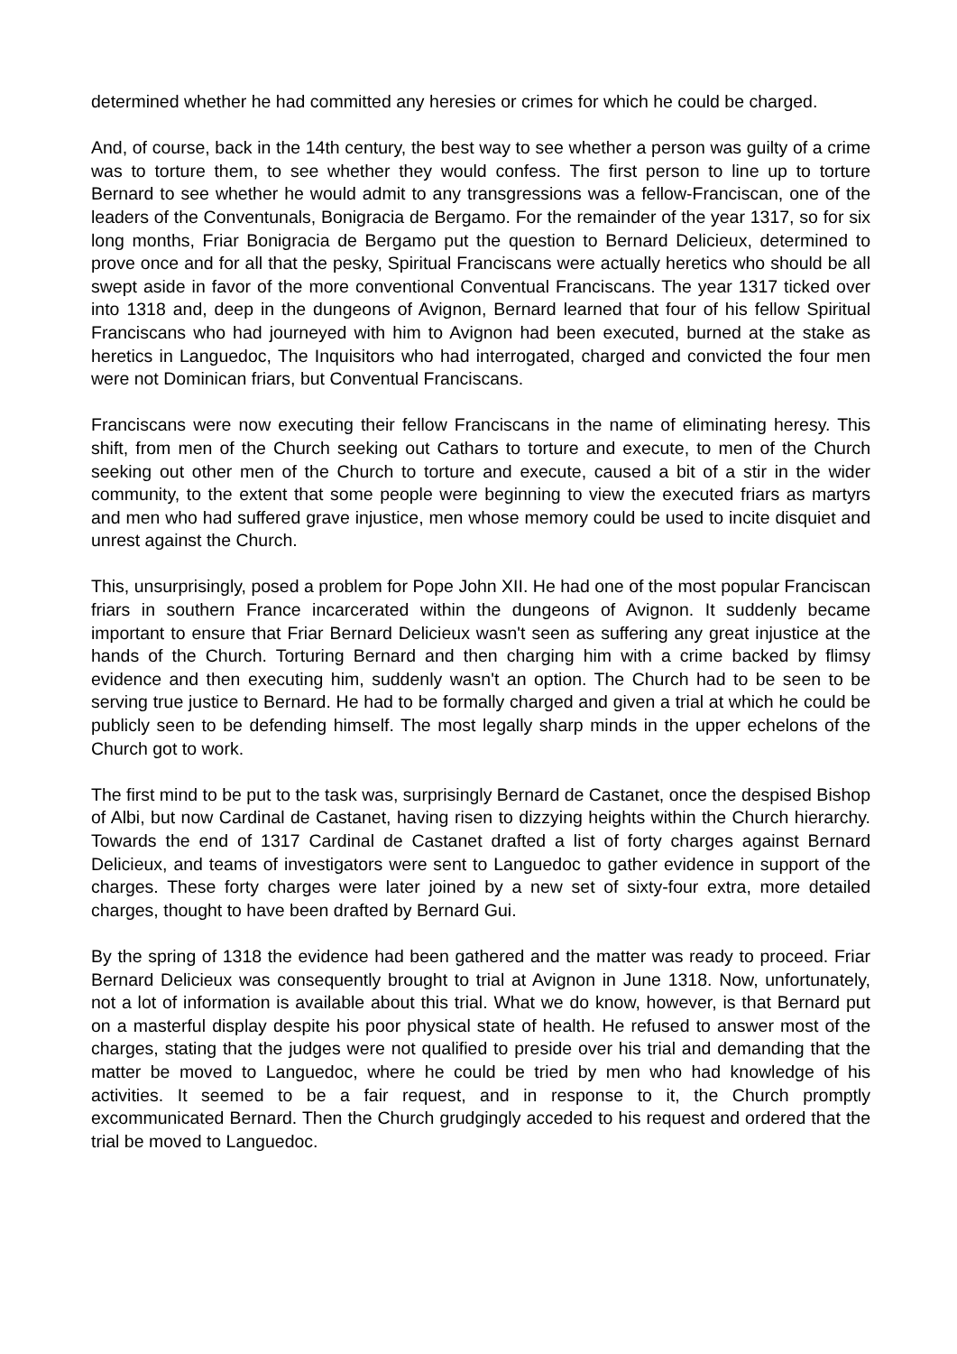determined whether he had committed any heresies or crimes for which he could be charged.
And, of course, back in the 14th century, the best way to see whether a person was guilty of a crime was to torture them, to see whether they would confess. The first person to line up to torture Bernard to see whether he would admit to any transgressions was a fellow-Franciscan, one of the leaders of the Conventunals, Bonigracia de Bergamo. For the remainder of the year 1317, so for six long months, Friar Bonigracia de Bergamo put the question to Bernard Delicieux, determined to prove once and for all that the pesky, Spiritual Franciscans were actually heretics who should be all swept aside in favor of the more conventional Conventual Franciscans. The year 1317 ticked over into 1318 and, deep in the dungeons of Avignon, Bernard learned that four of his fellow Spiritual Franciscans who had journeyed with him to Avignon had been executed, burned at the stake as heretics in Languedoc, The Inquisitors who had interrogated, charged and convicted the four men were not Dominican friars, but Conventual Franciscans.
Franciscans were now executing their fellow Franciscans in the name of eliminating heresy. This shift, from men of the Church seeking out Cathars to torture and execute, to men of the Church seeking out other men of the Church to torture and execute, caused a bit of a stir in the wider community, to the extent that some people were beginning to view the executed friars as martyrs and men who had suffered grave injustice, men whose memory could be used to incite disquiet and unrest against the Church.
This, unsurprisingly, posed a problem for Pope John XII. He had one of the most popular Franciscan friars in southern France incarcerated within the dungeons of Avignon. It suddenly became important to ensure that Friar Bernard Delicieux wasn't seen as suffering any great injustice at the hands of the Church. Torturing Bernard and then charging him with a crime backed by flimsy evidence and then executing him, suddenly wasn't an option. The Church had to be seen to be serving true justice to Bernard. He had to be formally charged and given a trial at which he could be publicly seen to be defending himself. The most legally sharp minds in the upper echelons of the Church got to work.
The first mind to be put to the task was, surprisingly Bernard de Castanet, once the despised Bishop of Albi, but now Cardinal de Castanet, having risen to dizzying heights within the Church hierarchy. Towards the end of 1317 Cardinal de Castanet drafted a list of forty charges against Bernard Delicieux, and teams of investigators were sent to Languedoc to gather evidence in support of the charges. These forty charges were later joined by a new set of sixty-four extra, more detailed charges, thought to have been drafted by Bernard Gui.
By the spring of 1318 the evidence had been gathered and the matter was ready to proceed. Friar Bernard Delicieux was consequently brought to trial at Avignon in June 1318. Now, unfortunately, not a lot of information is available about this trial. What we do know, however, is that Bernard put on a masterful display despite his poor physical state of health. He refused to answer most of the charges, stating that the judges were not qualified to preside over his trial and demanding that the matter be moved to Languedoc, where he could be tried by men who had knowledge of his activities. It seemed to be a fair request, and in response to it, the Church promptly excommunicated Bernard. Then the Church grudgingly acceded to his request and ordered that the trial be moved to Languedoc.